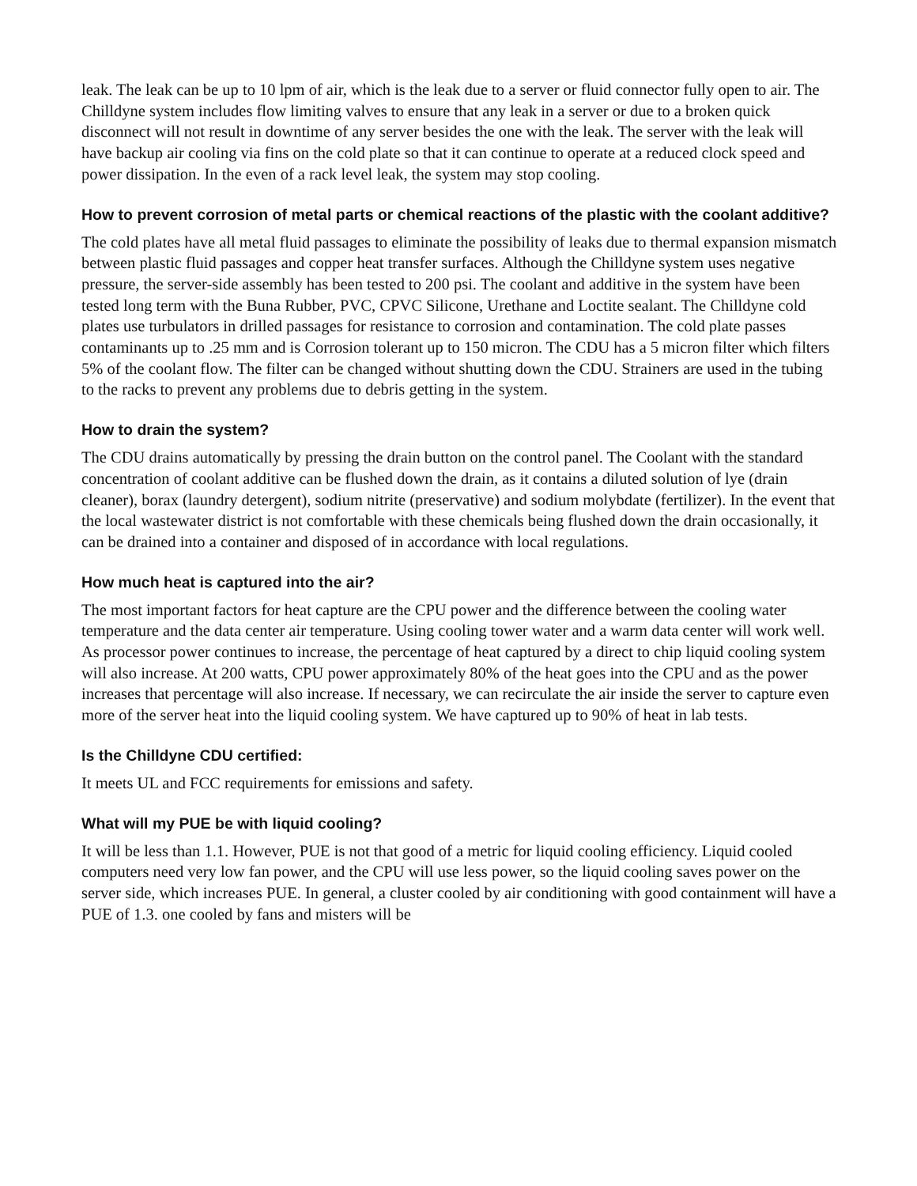leak. The leak can be up to 10 lpm of air, which is the leak due to a server or fluid connector fully open to air. The Chilldyne system includes flow limiting valves to ensure that any leak in a server or due to a broken quick disconnect will not result in downtime of any server besides the one with the leak. The server with the leak will have backup air cooling via fins on the cold plate so that it can continue to operate at a reduced clock speed and power dissipation. In the even of a rack level leak, the system may stop cooling.
How to prevent corrosion of metal parts or chemical reactions of the plastic with the coolant additive?
The cold plates have all metal fluid passages to eliminate the possibility of leaks due to thermal expansion mismatch between plastic fluid passages and copper heat transfer surfaces. Although the Chilldyne system uses negative pressure, the server-side assembly has been tested to 200 psi. The coolant and additive in the system have been tested long term with the Buna Rubber, PVC, CPVC Silicone, Urethane and Loctite sealant. The Chilldyne cold plates use turbulators in drilled passages for resistance to corrosion and contamination. The cold plate passes contaminants up to .25 mm and is Corrosion tolerant up to 150 micron. The CDU has a 5 micron filter which filters 5% of the coolant flow. The filter can be changed without shutting down the CDU. Strainers are used in the tubing to the racks to prevent any problems due to debris getting in the system.
How to drain the system?
The CDU drains automatically by pressing the drain button on the control panel. The Coolant with the standard concentration of coolant additive can be flushed down the drain, as it contains a diluted solution of lye (drain cleaner), borax (laundry detergent), sodium nitrite (preservative) and sodium molybdate (fertilizer). In the event that the local wastewater district is not comfortable with these chemicals being flushed down the drain occasionally, it can be drained into a container and disposed of in accordance with local regulations.
How much heat is captured into the air?
The most important factors for heat capture are the CPU power and the difference between the cooling water temperature and the data center air temperature. Using cooling tower water and a warm data center will work well. As processor power continues to increase, the percentage of heat captured by a direct to chip liquid cooling system will also increase. At 200 watts, CPU power approximately 80% of the heat goes into the CPU and as the power increases that percentage will also increase. If necessary, we can recirculate the air inside the server to capture even more of the server heat into the liquid cooling system. We have captured up to 90% of heat in lab tests.
Is the Chilldyne CDU certified:
It meets UL and FCC requirements for emissions and safety.
What will my PUE be with liquid cooling?
It will be less than 1.1. However, PUE is not that good of a metric for liquid cooling efficiency. Liquid cooled computers need very low fan power, and the CPU will use less power, so the liquid cooling saves power on the server side, which increases PUE. In general, a cluster cooled by air conditioning with good containment will have a PUE of 1.3. one cooled by fans and misters will be